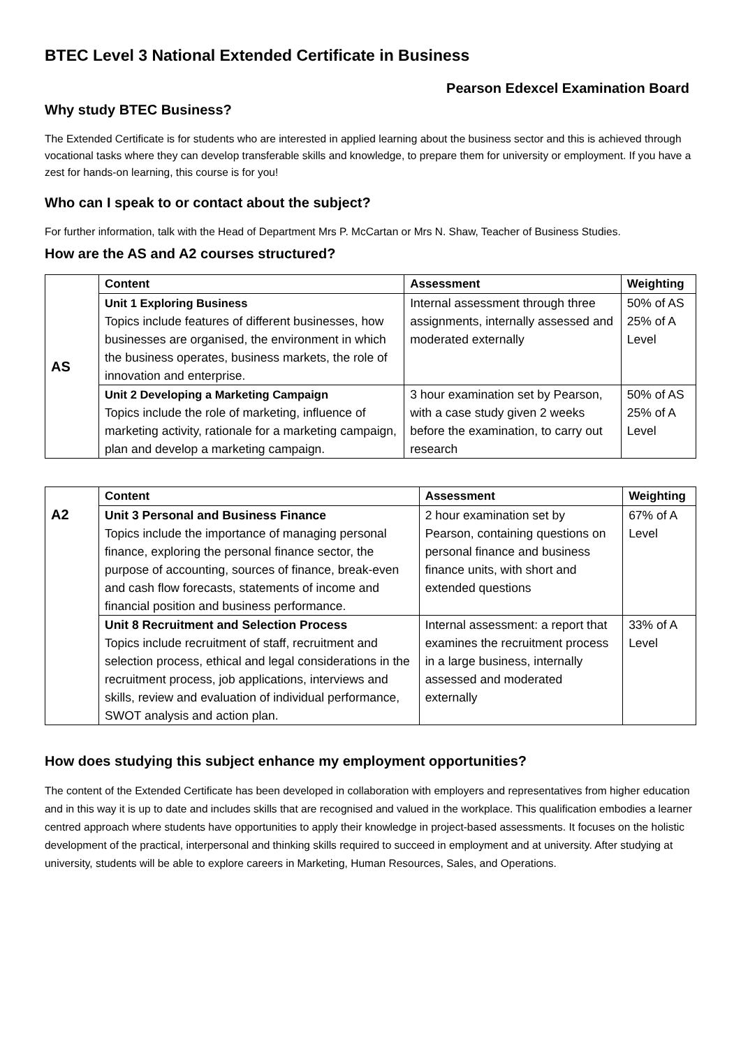BTEC Level 3 National Extended Certificate in Business
Pearson Edexcel Examination Board
Why study BTEC Business?
The Extended Certificate is for students who are interested in applied learning about the business sector and this is achieved through vocational tasks where they can develop transferable skills and knowledge, to prepare them for university or employment. If you have a zest for hands-on learning, this course is for you!
Who can I speak to or contact about the subject?
For further information, talk with the Head of Department Mrs P. McCartan or Mrs N. Shaw, Teacher of Business Studies.
How are the AS and A2 courses structured?
| AS | Content | Assessment | Weighting |
| | Unit 1 Exploring Business Topics include features of different businesses, how businesses are organised, the environment in which the business operates, business markets, the role of innovation and enterprise. | Internal assessment through three assignments, internally assessed and moderated externally | 50% of AS 25% of A Level |
| | Unit 2 Developing a Marketing Campaign Topics include the role of marketing, influence of marketing activity, rationale for a marketing campaign, plan and develop a marketing campaign. | 3 hour examination set by Pearson, with a case study given 2 weeks before the examination, to carry out research | 50% of AS 25% of A Level |
| A2 | Content | Assessment | Weighting |
| | Unit 3 Personal and Business Finance Topics include the importance of managing personal finance, exploring the personal finance sector, the purpose of accounting, sources of finance, break-even and cash flow forecasts, statements of income and financial position and business performance. | 2 hour examination set by Pearson, containing questions on personal finance and business finance units, with short and extended questions | 67% of A Level |
| | Unit 8 Recruitment and Selection Process Topics include recruitment of staff, recruitment and selection process, ethical and legal considerations in the recruitment process, job applications, interviews and skills, review and evaluation of individual performance, SWOT analysis and action plan. | Internal assessment: a report that examines the recruitment process in a large business, internally assessed and moderated externally | 33% of A Level |
How does studying this subject enhance my employment opportunities?
The content of the Extended Certificate has been developed in collaboration with employers and representatives from higher education and in this way it is up to date and includes skills that are recognised and valued in the workplace. This qualification embodies a learner centred approach where students have opportunities to apply their knowledge in project-based assessments. It focuses on the holistic development of the practical, interpersonal and thinking skills required to succeed in employment and at university. After studying at university, students will be able to explore careers in Marketing, Human Resources, Sales, and Operations.